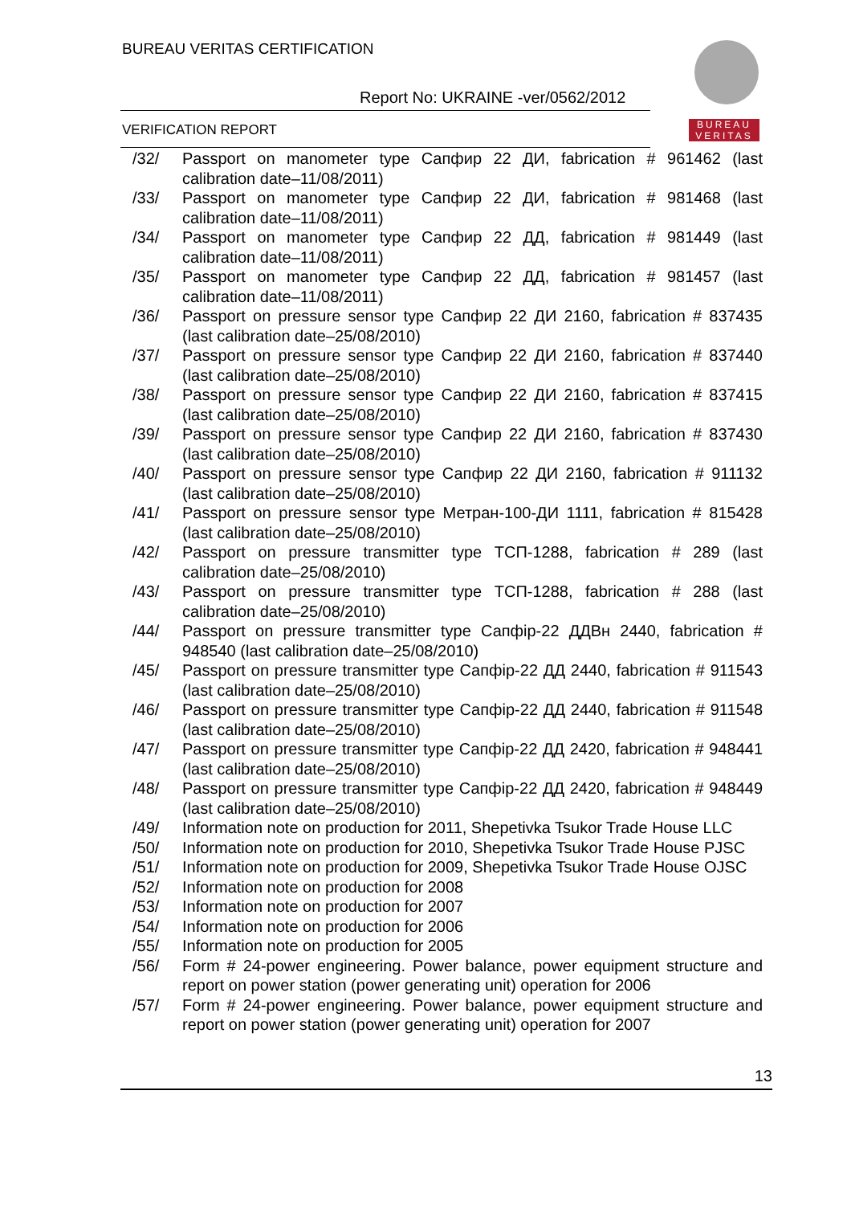BUREAU VERITAS CERTIFICATION
Report No: UKRAINE -ver/0562/2012
VERIFICATION REPORT
BUREAU
VERITAS
/32/ Passport on manometer type Сапфир 22 ДИ, fabrication # 961462 (last calibration date–11/08/2011)
/33/ Passport on manometer type Сапфир 22 ДИ, fabrication # 981468 (last calibration date–11/08/2011)
/34/ Passport on manometer type Сапфир 22 ДД, fabrication # 981449 (last calibration date–11/08/2011)
/35/ Passport on manometer type Сапфир 22 ДД, fabrication # 981457 (last calibration date–11/08/2011)
/36/ Passport on pressure sensor type Сапфир 22 ДИ 2160, fabrication # 837435 (last calibration date–25/08/2010)
/37/ Passport on pressure sensor type Сапфир 22 ДИ 2160, fabrication # 837440 (last calibration date–25/08/2010)
/38/ Passport on pressure sensor type Сапфир 22 ДИ 2160, fabrication # 837415 (last calibration date–25/08/2010)
/39/ Passport on pressure sensor type Сапфир 22 ДИ 2160, fabrication # 837430 (last calibration date–25/08/2010)
/40/ Passport on pressure sensor type Сапфир 22 ДИ 2160, fabrication # 911132 (last calibration date–25/08/2010)
/41/ Passport on pressure sensor type Метран-100-ДИ 1111, fabrication # 815428 (last calibration date–25/08/2010)
/42/ Passport on pressure transmitter type ТСП-1288, fabrication # 289 (last calibration date–25/08/2010)
/43/ Passport on pressure transmitter type ТСП-1288, fabrication # 288 (last calibration date–25/08/2010)
/44/ Passport on pressure transmitter type Сапфір-22 ДДВн 2440, fabrication # 948540 (last calibration date–25/08/2010)
/45/ Passport on pressure transmitter type Сапфір-22 ДД 2440, fabrication # 911543 (last calibration date–25/08/2010)
/46/ Passport on pressure transmitter type Сапфір-22 ДД 2440, fabrication # 911548 (last calibration date–25/08/2010)
/47/ Passport on pressure transmitter type Сапфір-22 ДД 2420, fabrication # 948441 (last calibration date–25/08/2010)
/48/ Passport on pressure transmitter type Сапфір-22 ДД 2420, fabrication # 948449 (last calibration date–25/08/2010)
/49/ Information note on production for 2011, Shepetivka Tsukor Trade House LLC
/50/ Information note on production for 2010, Shepetivka Tsukor Trade House PJSC
/51/ Information note on production for 2009, Shepetivka Tsukor Trade House OJSC
/52/ Information note on production for 2008
/53/ Information note on production for 2007
/54/ Information note on production for 2006
/55/ Information note on production for 2005
/56/ Form # 24-power engineering. Power balance, power equipment structure and report on power station (power generating unit) operation for 2006
/57/ Form # 24-power engineering. Power balance, power equipment structure and report on power station (power generating unit) operation for 2007
13